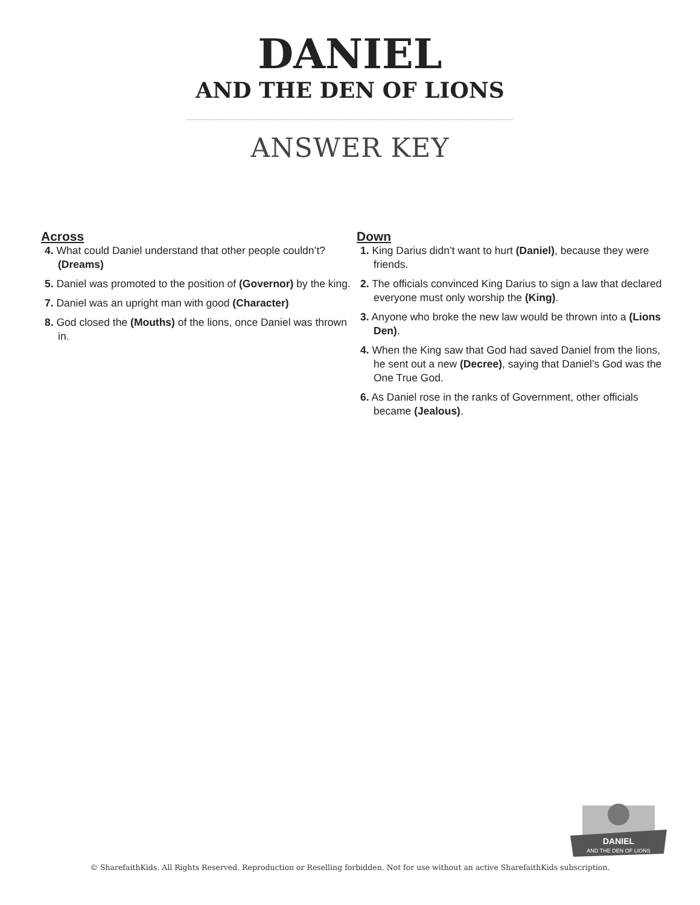DANIEL
AND THE DEN OF LIONS
ANSWER KEY
Across
4. What could Daniel understand that other people couldn’t? (Dreams)
5. Daniel was promoted to the position of (Governor) by the king.
7. Daniel was an upright man with good (Character)
8. God closed the (Mouths) of the lions, once Daniel was thrown in.
Down
1. King Darius didn’t want to hurt (Daniel), because they were friends.
2. The officials convinced King Darius to sign a law that declared everyone must only worship the (King).
3. Anyone who broke the new law would be thrown into a (Lions Den).
4. When the King saw that God had saved Daniel from the lions, he sent out a new (Decree), saying that Daniel’s God was the One True God.
6. As Daniel rose in the ranks of Government, other officials became (Jealous).
DANIEL
AND THE DEN OF LIONS
© SharefaithKids. All Rights Reserved. Reproduction or Reselling forbidden. Not for use without an active SharefaithKids subscription.